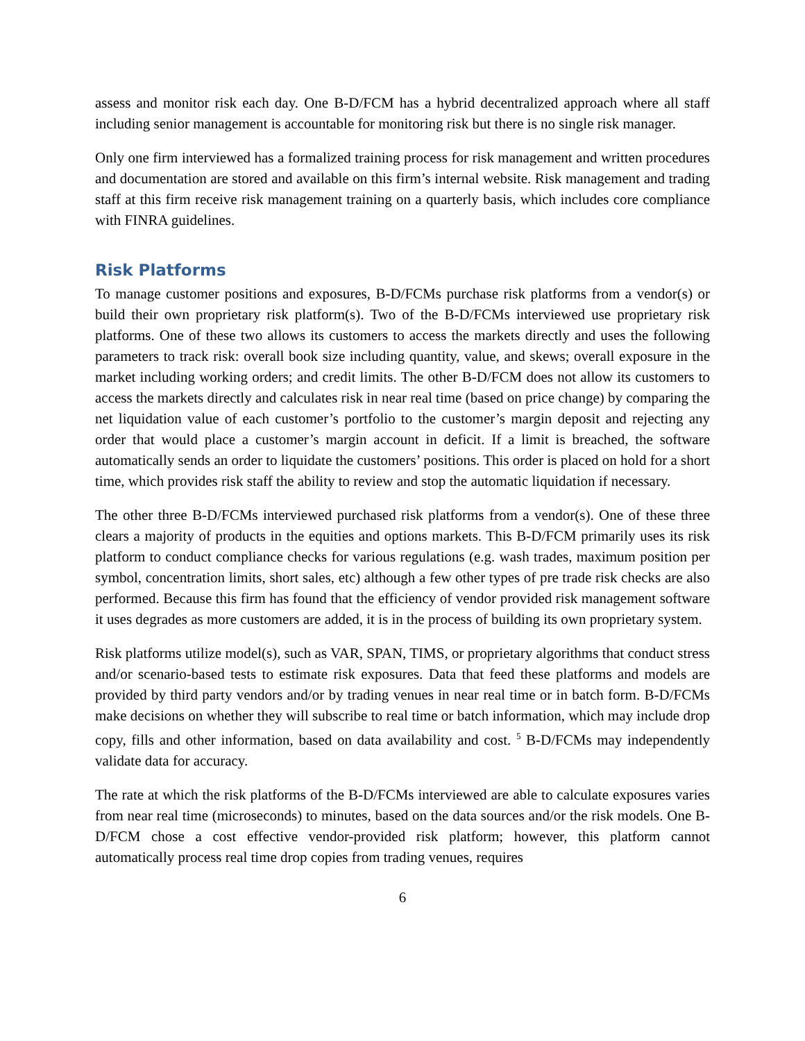assess and monitor risk each day. One B-D/FCM has a hybrid decentralized approach where all staff including senior management is accountable for monitoring risk but there is no single risk manager.
Only one firm interviewed has a formalized training process for risk management and written procedures and documentation are stored and available on this firm’s internal website. Risk management and trading staff at this firm receive risk management training on a quarterly basis, which includes core compliance with FINRA guidelines.
Risk Platforms
To manage customer positions and exposures, B-D/FCMs purchase risk platforms from a vendor(s) or build their own proprietary risk platform(s). Two of the B-D/FCMs interviewed use proprietary risk platforms. One of these two allows its customers to access the markets directly and uses the following parameters to track risk: overall book size including quantity, value, and skews; overall exposure in the market including working orders; and credit limits. The other B-D/FCM does not allow its customers to access the markets directly and calculates risk in near real time (based on price change) by comparing the net liquidation value of each customer’s portfolio to the customer’s margin deposit and rejecting any order that would place a customer’s margin account in deficit. If a limit is breached, the software automatically sends an order to liquidate the customers’ positions. This order is placed on hold for a short time, which provides risk staff the ability to review and stop the automatic liquidation if necessary.
The other three B-D/FCMs interviewed purchased risk platforms from a vendor(s). One of these three clears a majority of products in the equities and options markets. This B-D/FCM primarily uses its risk platform to conduct compliance checks for various regulations (e.g. wash trades, maximum position per symbol, concentration limits, short sales, etc) although a few other types of pre trade risk checks are also performed. Because this firm has found that the efficiency of vendor provided risk management software it uses degrades as more customers are added, it is in the process of building its own proprietary system.
Risk platforms utilize model(s), such as VAR, SPAN, TIMS, or proprietary algorithms that conduct stress and/or scenario-based tests to estimate risk exposures. Data that feed these platforms and models are provided by third party vendors and/or by trading venues in near real time or in batch form. B-D/FCMs make decisions on whether they will subscribe to real time or batch information, which may include drop copy, fills and other information, based on data availability and cost. <sup>5</sup> B-D/FCMs may independently validate data for accuracy.
The rate at which the risk platforms of the B-D/FCMs interviewed are able to calculate exposures varies from near real time (microseconds) to minutes, based on the data sources and/or the risk models. One B-D/FCM chose a cost effective vendor-provided risk platform; however, this platform cannot automatically process real time drop copies from trading venues, requires
6